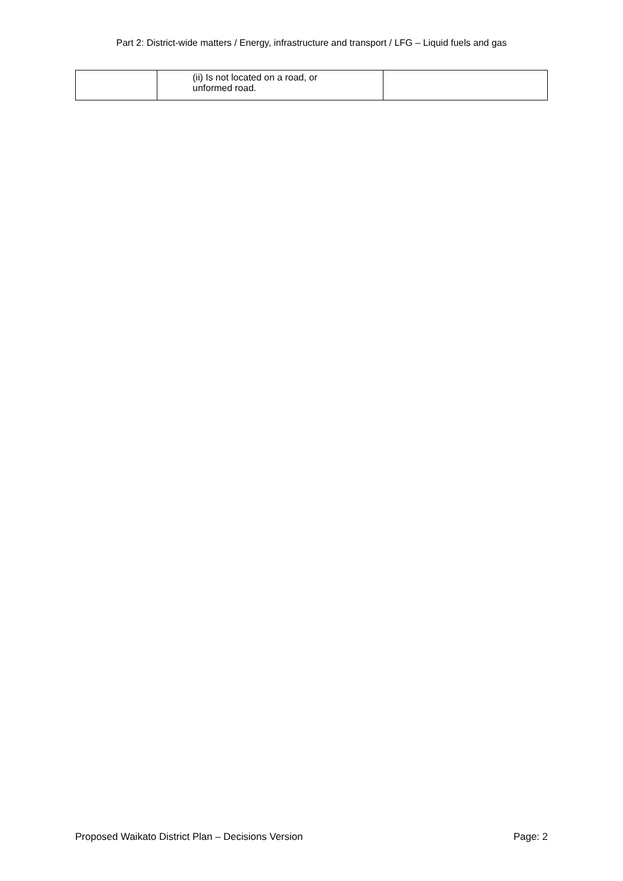Part 2: District-wide matters / Energy, infrastructure and transport / LFG – Liquid fuels and gas
| | (ii) Is not located on a road, or unformed road. | |
Proposed Waikato District Plan – Decisions Version Page: 2